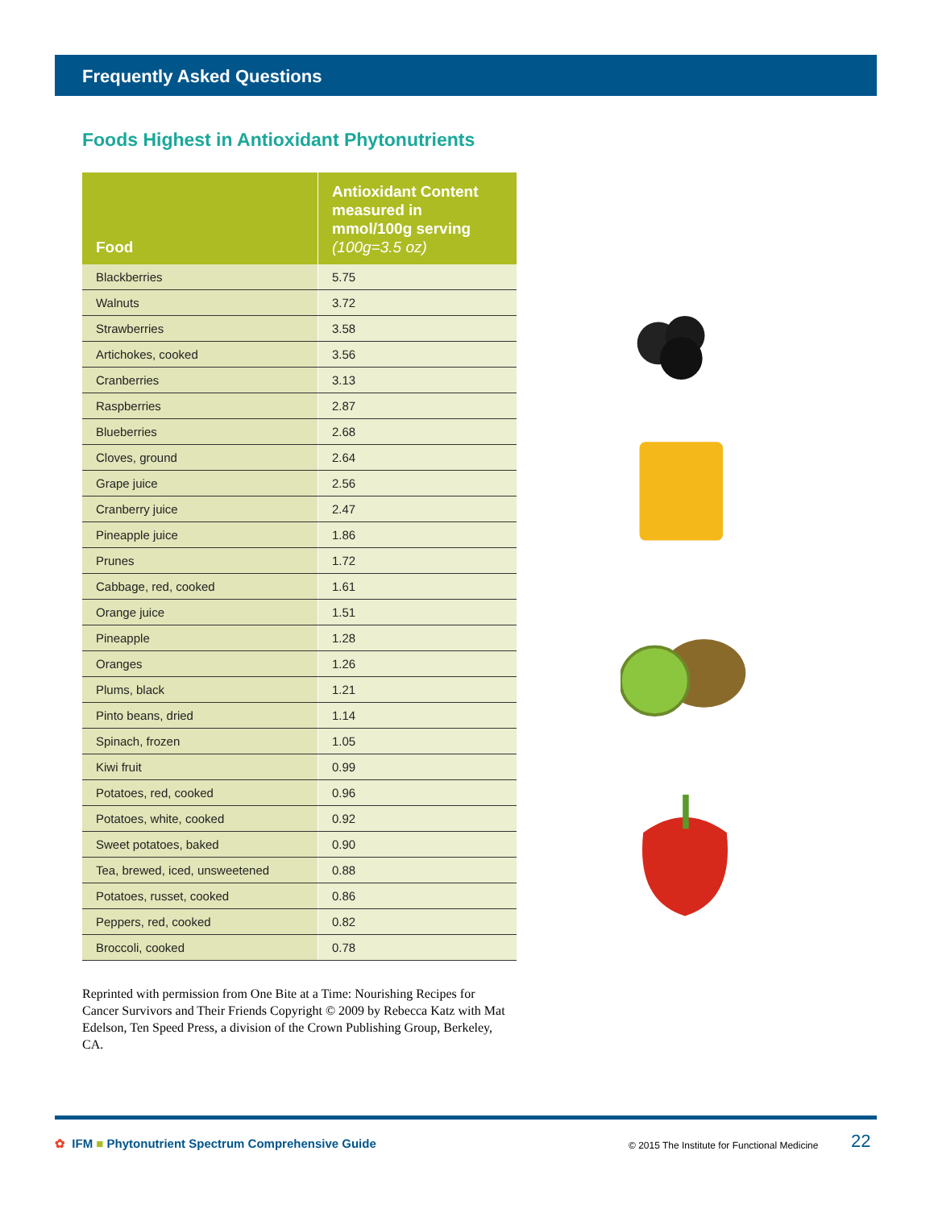Frequently Asked Questions
Foods Highest in Antioxidant Phytonutrients
| Food | Antioxidant Content measured in mmol/100g serving (100g=3.5 oz) |
| --- | --- |
| Blackberries | 5.75 |
| Walnuts | 3.72 |
| Strawberries | 3.58 |
| Artichokes, cooked | 3.56 |
| Cranberries | 3.13 |
| Raspberries | 2.87 |
| Blueberries | 2.68 |
| Cloves, ground | 2.64 |
| Grape juice | 2.56 |
| Cranberry juice | 2.47 |
| Pineapple juice | 1.86 |
| Prunes | 1.72 |
| Cabbage, red, cooked | 1.61 |
| Orange juice | 1.51 |
| Pineapple | 1.28 |
| Oranges | 1.26 |
| Plums, black | 1.21 |
| Pinto beans, dried | 1.14 |
| Spinach, frozen | 1.05 |
| Kiwi fruit | 0.99 |
| Potatoes, red, cooked | 0.96 |
| Potatoes, white, cooked | 0.92 |
| Sweet potatoes, baked | 0.90 |
| Tea, brewed, iced, unsweetened | 0.88 |
| Potatoes, russet, cooked | 0.86 |
| Peppers, red, cooked | 0.82 |
| Broccoli, cooked | 0.78 |
Reprinted with permission from One Bite at a Time: Nourishing Recipes for Cancer Survivors and Their Friends Copyright © 2009 by Rebecca Katz with Mat Edelson, Ten Speed Press, a division of the Crown Publishing Group, Berkeley, CA.
✿ IFM ■ Phytonutrient Spectrum Comprehensive Guide
© 2015 The Institute for Functional Medicine
22